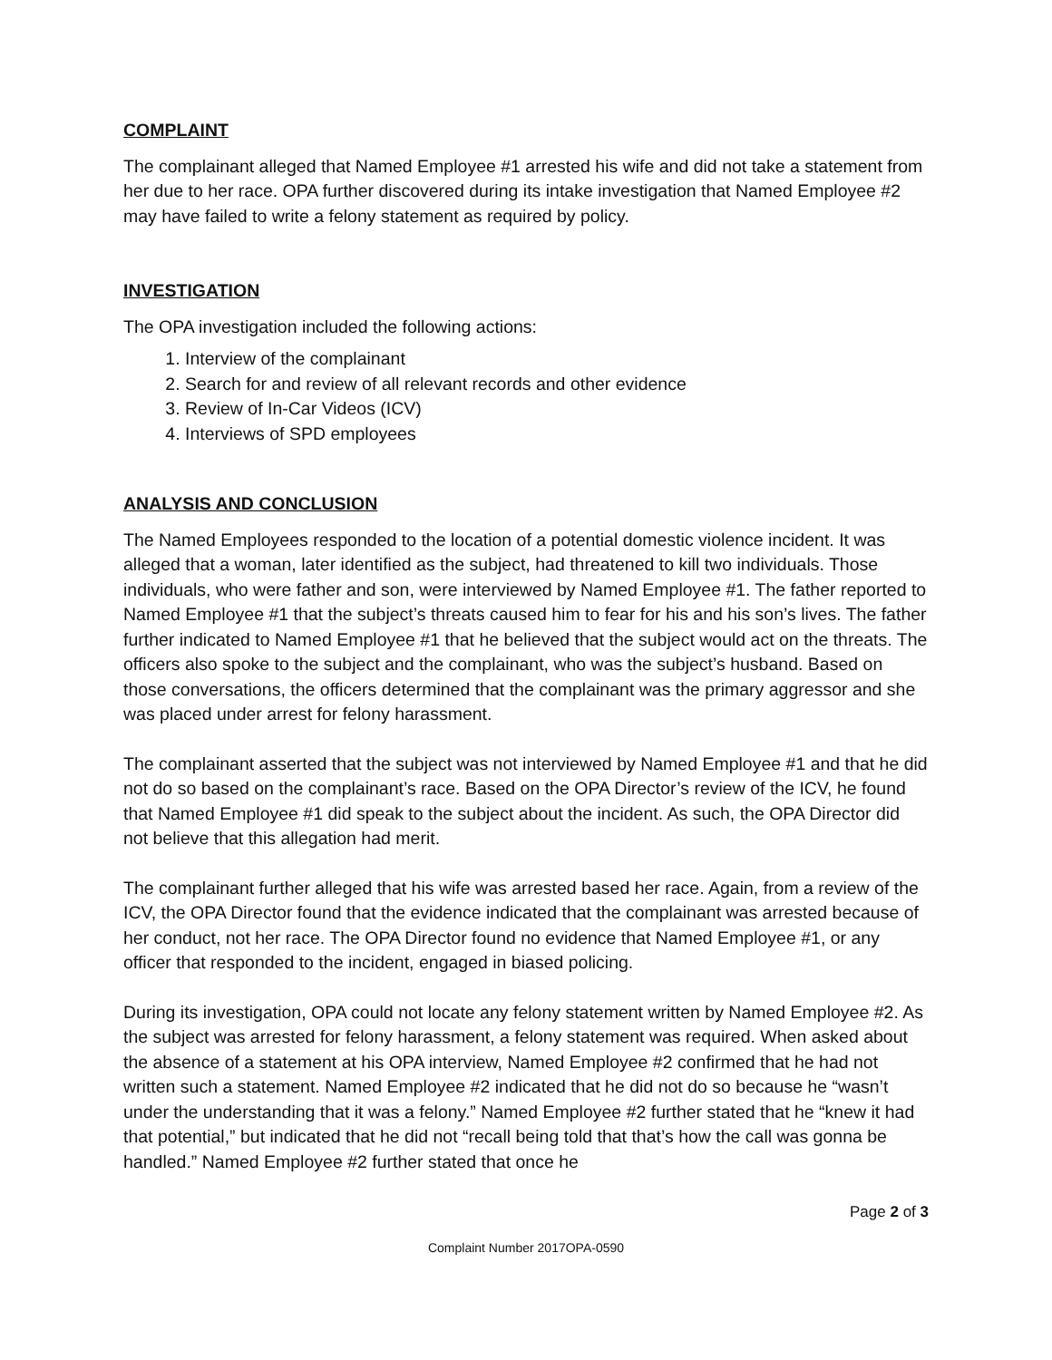COMPLAINT
The complainant alleged that Named Employee #1 arrested his wife and did not take a statement from her due to her race. OPA further discovered during its intake investigation that Named Employee #2 may have failed to write a felony statement as required by policy.
INVESTIGATION
The OPA investigation included the following actions:
1. Interview of the complainant
2. Search for and review of all relevant records and other evidence
3. Review of In-Car Videos (ICV)
4. Interviews of SPD employees
ANALYSIS AND CONCLUSION
The Named Employees responded to the location of a potential domestic violence incident. It was alleged that a woman, later identified as the subject, had threatened to kill two individuals. Those individuals, who were father and son, were interviewed by Named Employee #1. The father reported to Named Employee #1 that the subject’s threats caused him to fear for his and his son’s lives. The father further indicated to Named Employee #1 that he believed that the subject would act on the threats. The officers also spoke to the subject and the complainant, who was the subject’s husband. Based on those conversations, the officers determined that the complainant was the primary aggressor and she was placed under arrest for felony harassment.
The complainant asserted that the subject was not interviewed by Named Employee #1 and that he did not do so based on the complainant’s race. Based on the OPA Director’s review of the ICV, he found that Named Employee #1 did speak to the subject about the incident. As such, the OPA Director did not believe that this allegation had merit.
The complainant further alleged that his wife was arrested based her race. Again, from a review of the ICV, the OPA Director found that the evidence indicated that the complainant was arrested because of her conduct, not her race. The OPA Director found no evidence that Named Employee #1, or any officer that responded to the incident, engaged in biased policing.
During its investigation, OPA could not locate any felony statement written by Named Employee #2. As the subject was arrested for felony harassment, a felony statement was required. When asked about the absence of a statement at his OPA interview, Named Employee #2 confirmed that he had not written such a statement. Named Employee #2 indicated that he did not do so because he “wasn’t under the understanding that it was a felony.” Named Employee #2 further stated that he “knew it had that potential,” but indicated that he did not “recall being told that that’s how the call was gonna be handled.” Named Employee #2 further stated that once he
Page 2 of 3
Complaint Number 2017OPA-0590